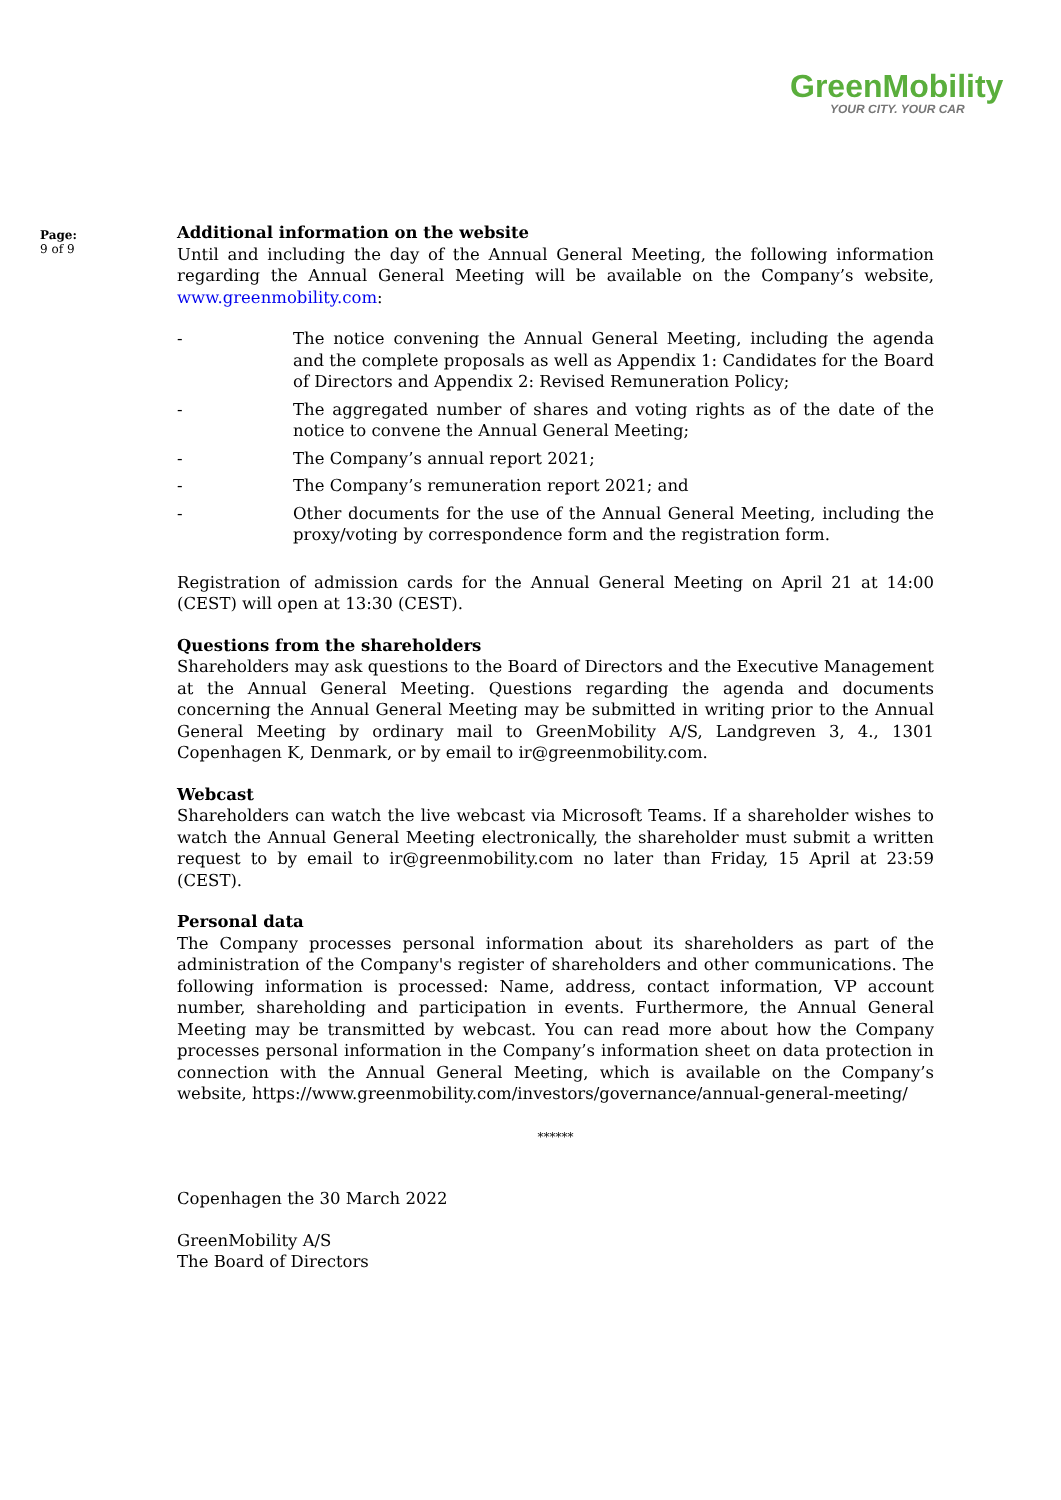GreenMobility
YOUR CITY. YOUR CAR
Page:
9 of 9
Additional information on the website
Until and including the day of the Annual General Meeting, the following information regarding the Annual General Meeting will be available on the Company’s website, www.greenmobility.com:
- The notice convening the Annual General Meeting, including the agenda and the complete proposals as well as Appendix 1: Candidates for the Board of Directors and Appendix 2: Revised Remuneration Policy;
- The aggregated number of shares and voting rights as of the date of the notice to convene the Annual General Meeting;
- The Company’s annual report 2021;
- The Company’s remuneration report 2021; and
- Other documents for the use of the Annual General Meeting, including the proxy/voting by correspondence form and the registration form.
Registration of admission cards for the Annual General Meeting on April 21 at 14:00 (CEST) will open at 13:30 (CEST).
Questions from the shareholders
Shareholders may ask questions to the Board of Directors and the Executive Management at the Annual General Meeting. Questions regarding the agenda and documents concerning the Annual General Meeting may be submitted in writing prior to the Annual General Meeting by ordinary mail to GreenMobility A/S, Landgreven 3, 4., 1301 Copenhagen K, Denmark, or by email to ir@greenmobility.com.
Webcast
Shareholders can watch the live webcast via Microsoft Teams. If a shareholder wishes to watch the Annual General Meeting electronically, the shareholder must submit a written request to by email to ir@greenmobility.com no later than Friday, 15 April at 23:59 (CEST).
Personal data
The Company processes personal information about its shareholders as part of the administration of the Company's register of shareholders and other communications. The following information is processed: Name, address, contact information, VP account number, shareholding and participation in events. Furthermore, the Annual General Meeting may be transmitted by webcast. You can read more about how the Company processes personal information in the Company’s information sheet on data protection in connection with the Annual General Meeting, which is available on the Company’s website, https://www.greenmobility.com/investors/governance/annual-general-meeting/
******
Copenhagen the 30 March 2022
GreenMobility A/S
The Board of Directors